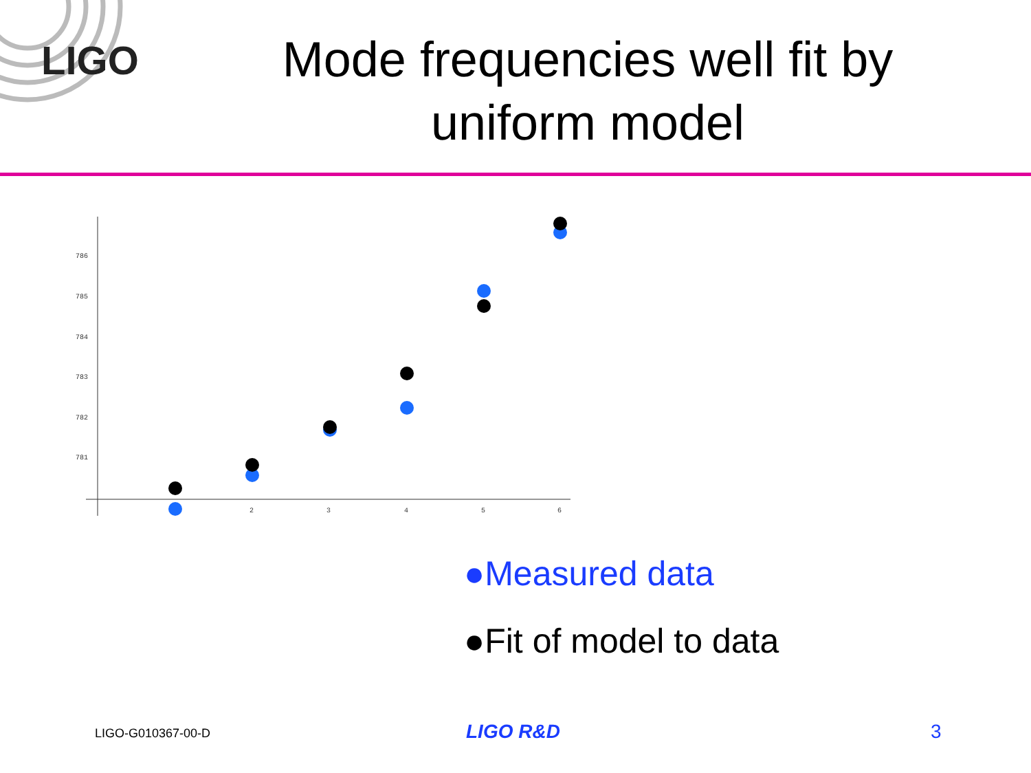LIGO
Mode frequencies well fit by uniform model
786
785
784
783
782
781
2
3
4
5
6
●Measured data
●Fit of model to data
LIGO-G010367-00-D LIGO R&D 3